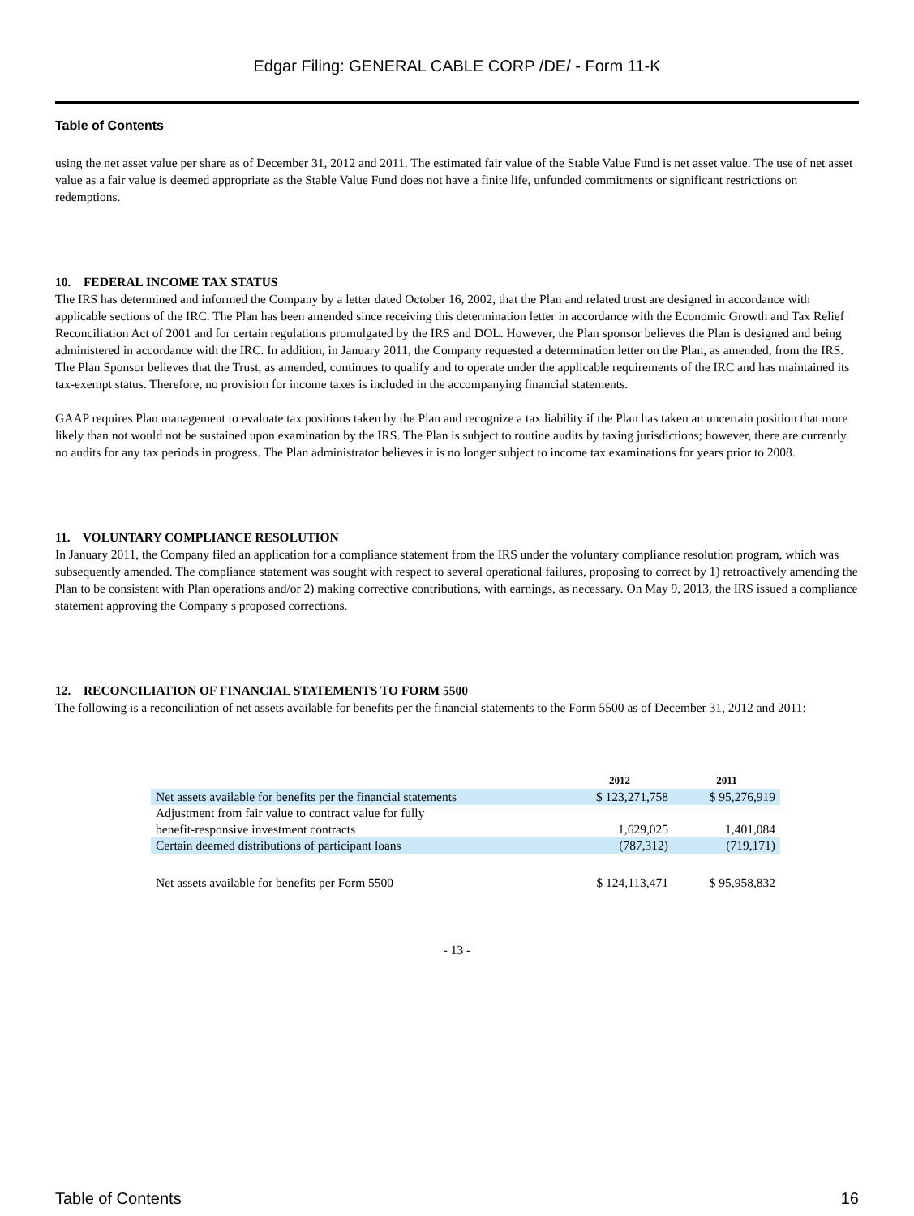Edgar Filing: GENERAL CABLE CORP /DE/ - Form 11-K
Table of Contents
using the net asset value per share as of December 31, 2012 and 2011. The estimated fair value of the Stable Value Fund is net asset value. The use of net asset value as a fair value is deemed appropriate as the Stable Value Fund does not have a finite life, unfunded commitments or significant restrictions on redemptions.
10. FEDERAL INCOME TAX STATUS
The IRS has determined and informed the Company by a letter dated October 16, 2002, that the Plan and related trust are designed in accordance with applicable sections of the IRC. The Plan has been amended since receiving this determination letter in accordance with the Economic Growth and Tax Relief Reconciliation Act of 2001 and for certain regulations promulgated by the IRS and DOL. However, the Plan sponsor believes the Plan is designed and being administered in accordance with the IRC. In addition, in January 2011, the Company requested a determination letter on the Plan, as amended, from the IRS. The Plan Sponsor believes that the Trust, as amended, continues to qualify and to operate under the applicable requirements of the IRC and has maintained its tax-exempt status. Therefore, no provision for income taxes is included in the accompanying financial statements.
GAAP requires Plan management to evaluate tax positions taken by the Plan and recognize a tax liability if the Plan has taken an uncertain position that more likely than not would not be sustained upon examination by the IRS. The Plan is subject to routine audits by taxing jurisdictions; however, there are currently no audits for any tax periods in progress. The Plan administrator believes it is no longer subject to income tax examinations for years prior to 2008.
11. VOLUNTARY COMPLIANCE RESOLUTION
In January 2011, the Company filed an application for a compliance statement from the IRS under the voluntary compliance resolution program, which was subsequently amended. The compliance statement was sought with respect to several operational failures, proposing to correct by 1) retroactively amending the Plan to be consistent with Plan operations and/or 2) making corrective contributions, with earnings, as necessary. On May 9, 2013, the IRS issued a compliance statement approving the Company s proposed corrections.
12. RECONCILIATION OF FINANCIAL STATEMENTS TO FORM 5500
The following is a reconciliation of net assets available for benefits per the financial statements to the Form 5500 as of December 31, 2012 and 2011:
| | 2012 | 2011 |
| --- | --- | --- |
| Net assets available for benefits per the financial statements | $ 123,271,758 | $ 95,276,919 |
| Adjustment from fair value to contract value for fully benefit-responsive investment contracts | 1,629,025 | 1,401,084 |
| Certain deemed distributions of participant loans | (787,312) | (719,171) |
| Net assets available for benefits per Form 5500 | $ 124,113,471 | $ 95,958,832 |
- 13 -
Table of Contents 16